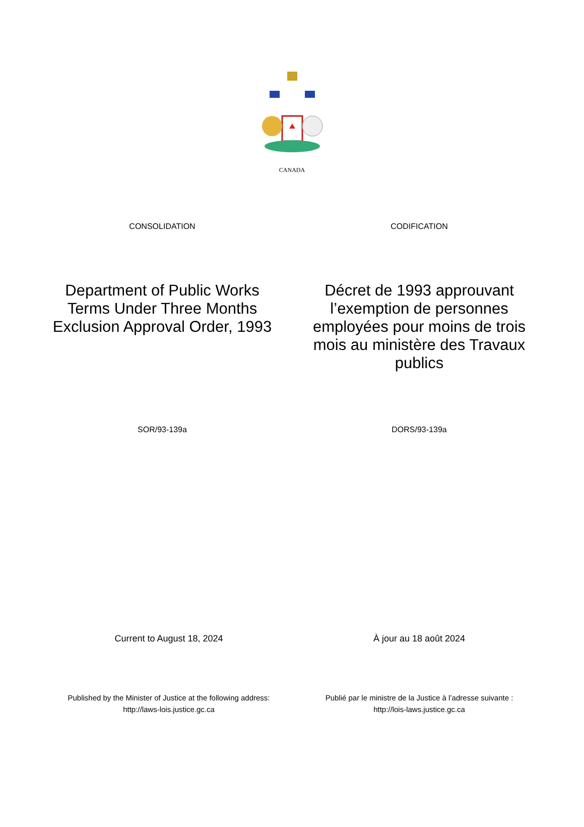CANADA
CONSOLIDATION CODIFICATION
Department of Public Works Terms Under Three Months Exclusion Approval Order, 1993
Décret de 1993 approuvant l’exemption de personnes employées pour moins de trois mois au ministère des Travaux publics
SOR/93-139a DORS/93-139a
Current to August 18, 2024 À jour au 18 août 2024
Published by the Minister of Justice at the following address:
http://laws-lois.justice.gc.ca
Publié par le ministre de la Justice à l’adresse suivante :
http://lois-laws.justice.gc.ca